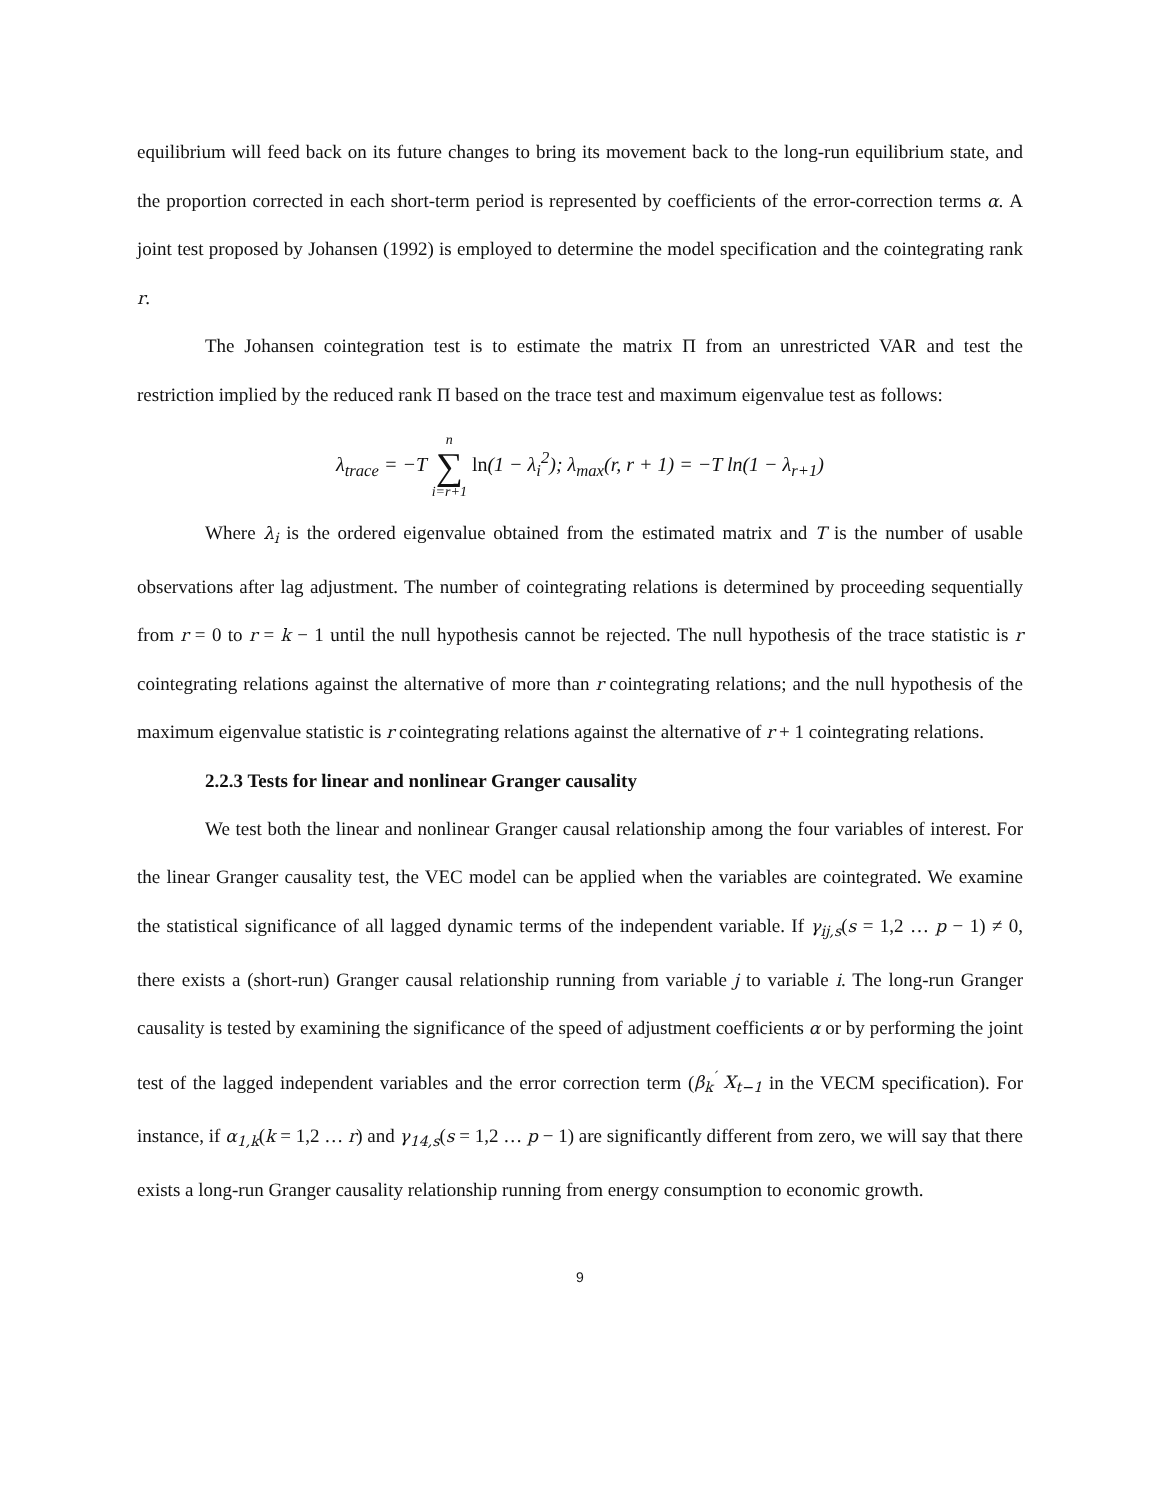equilibrium will feed back on its future changes to bring its movement back to the long-run equilibrium state, and the proportion corrected in each short-term period is represented by coefficients of the error-correction terms α. A joint test proposed by Johansen (1992) is employed to determine the model specification and the cointegrating rank r.
The Johansen cointegration test is to estimate the matrix Π from an unrestricted VAR and test the restriction implied by the reduced rank Π based on the trace test and maximum eigenvalue test as follows:
λ<sub>trace</sub> = −T n ∑ i=r+1 ln(1 − λ<sub>i</sub><sup>2</sup>); λ<sub>max</sub>(r, r + 1) = −T ln(1 − λ<sub>r+1</sub>)
Where λ<sub>i</sub> is the ordered eigenvalue obtained from the estimated matrix and T is the number of usable observations after lag adjustment. The number of cointegrating relations is determined by proceeding sequentially from r = 0 to r = k − 1 until the null hypothesis cannot be rejected. The null hypothesis of the trace statistic is r cointegrating relations against the alternative of more than r cointegrating relations; and the null hypothesis of the maximum eigenvalue statistic is r cointegrating relations against the alternative of r + 1 cointegrating relations.
2.2.3 Tests for linear and nonlinear Granger causality
We test both the linear and nonlinear Granger causal relationship among the four variables of interest. For the linear Granger causality test, the VEC model can be applied when the variables are cointegrated. We examine the statistical significance of all lagged dynamic terms of the independent variable. If γ<sub>ij,s</sub>(s = 1,2 … p − 1) ≠ 0, there exists a (short-run) Granger causal relationship running from variable j to variable i. The long-run Granger causality is tested by examining the significance of the speed of adjustment coefficients α or by performing the joint test of the lagged independent variables and the error correction term (β<sub>k</sub><sup>′</sup> X<sub>t−1</sub> in the VECM specification). For instance, if α<sub>1,k</sub>(k = 1,2 … r) and γ<sub>14,s</sub>(s = 1,2 … p − 1) are significantly different from zero, we will say that there exists a long-run Granger causality relationship running from energy consumption to economic growth.
9